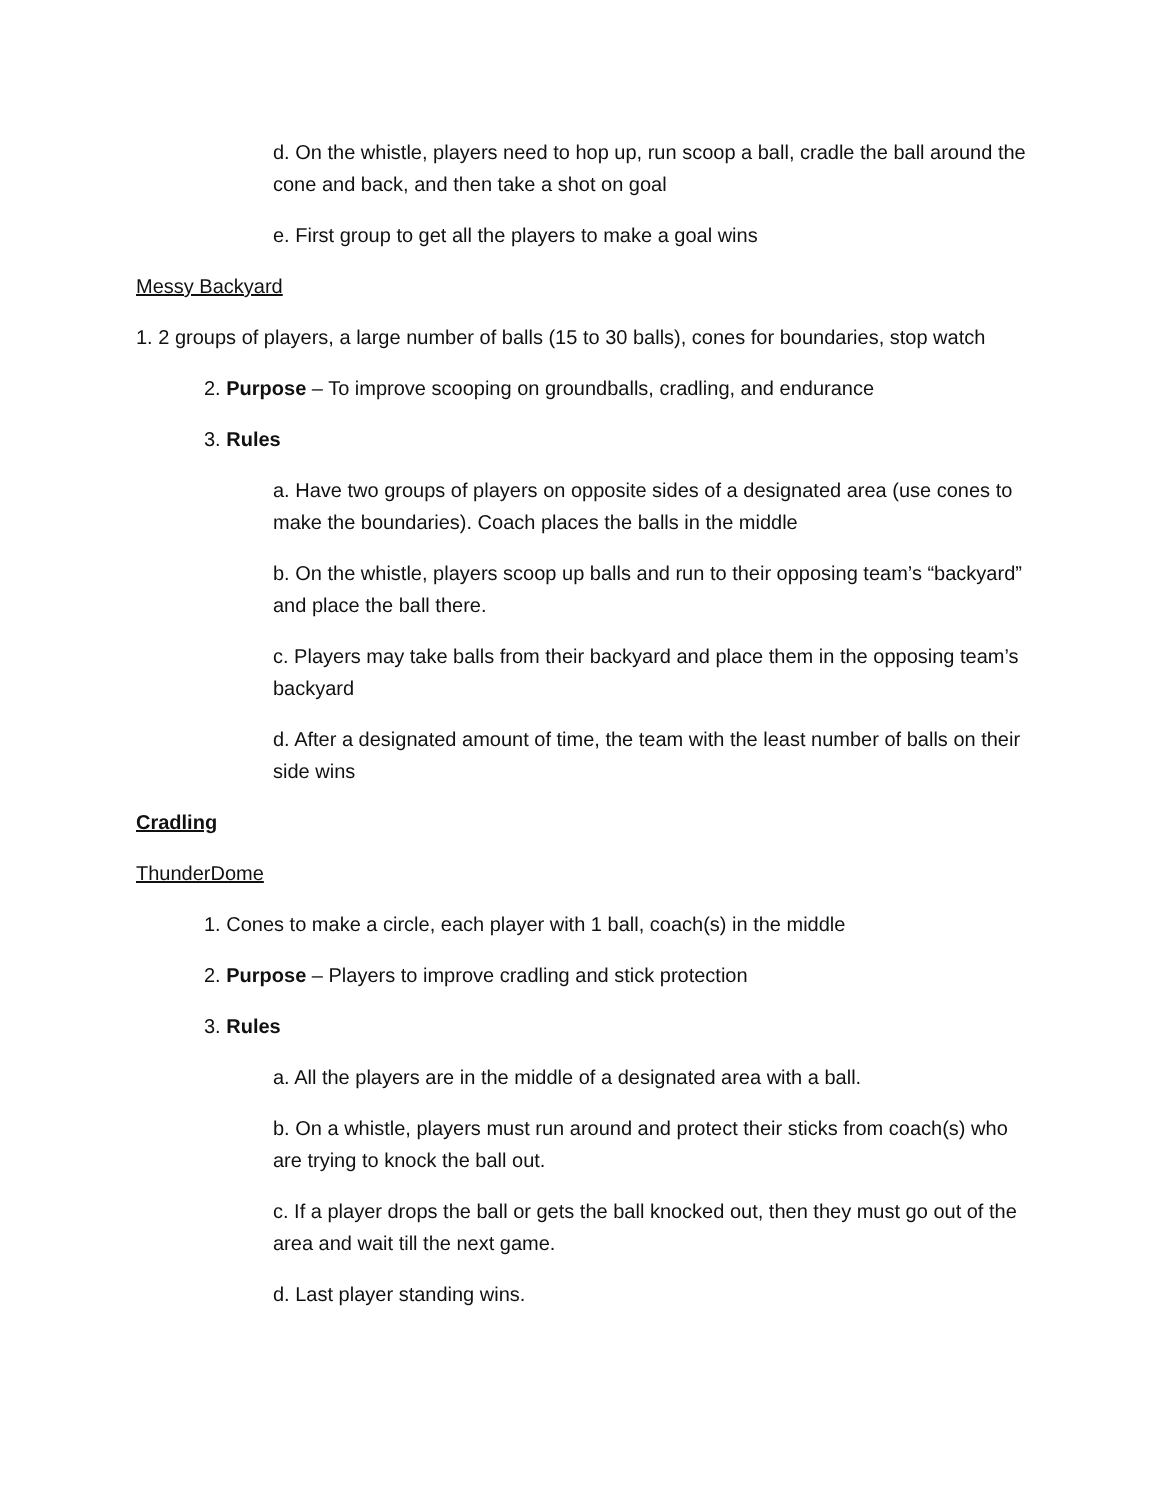d. On the whistle, players need to hop up, run scoop a ball, cradle the ball around the cone and back, and then take a shot on goal
e. First group to get all the players to make a goal wins
Messy Backyard
1. 2 groups of players, a large number of balls (15 to 30 balls), cones for boundaries, stop watch
2. Purpose – To improve scooping on groundballs, cradling, and endurance
3. Rules
a. Have two groups of players on opposite sides of a designated area (use cones to make the boundaries). Coach places the balls in the middle
b. On the whistle, players scoop up balls and run to their opposing team’s “backyard” and place the ball there.
c. Players may take balls from their backyard and place them in the opposing team’s backyard
d. After a designated amount of time, the team with the least number of balls on their side wins
Cradling
ThunderDome
1. Cones to make a circle, each player with 1 ball, coach(s) in the middle
2. Purpose – Players to improve cradling and stick protection
3. Rules
a. All the players are in the middle of a designated area with a ball.
b. On a whistle, players must run around and protect their sticks from coach(s) who are trying to knock the ball out.
c. If a player drops the ball or gets the ball knocked out, then they must go out of the area and wait till the next game.
d. Last player standing wins.